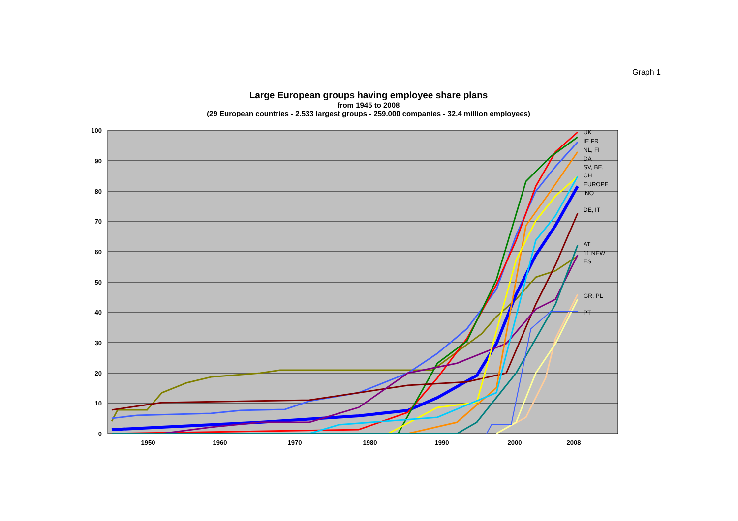Graph 1
Large European groups having employee share plans
from 1945 to 2008
(29 European countries - 2.533 largest groups - 259.000 companies - 32.4 million employees)
%
100
90
80
70
60
50
40
30
20
10
0
1950
1960
1970
1980
1990
2000
2008
UK
IE FR
NL, FI
DA
SV, BE,
CH
EUROPE
NO
DE, IT
AT
11 NEW
ES
GR, PL
PT